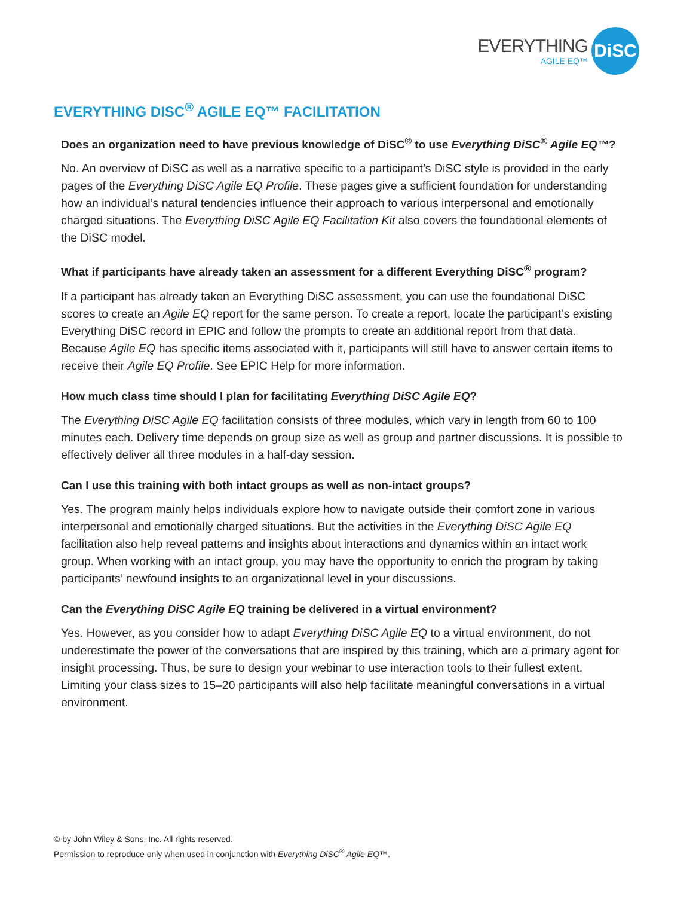EVERYTHING
AGILE EQ™
DiSC
EVERYTHING DISC<sup>®</sup> AGILE EQ™ FACILITATION
Does an organization need to have previous knowledge of DiSC<sup>®</sup> to use Everything DiSC<sup>®</sup> Agile EQ™?
No. An overview of DiSC as well as a narrative specific to a participant’s DiSC style is provided in the early pages of the Everything DiSC Agile EQ Profile. These pages give a sufficient foundation for understanding how an individual’s natural tendencies influence their approach to various interpersonal and emotionally charged situations. The Everything DiSC Agile EQ Facilitation Kit also covers the foundational elements of the DiSC model.
What if participants have already taken an assessment for a different Everything DiSC<sup>®</sup> program?
If a participant has already taken an Everything DiSC assessment, you can use the foundational DiSC scores to create an Agile EQ report for the same person. To create a report, locate the participant’s existing Everything DiSC record in EPIC and follow the prompts to create an additional report from that data. Because Agile EQ has specific items associated with it, participants will still have to answer certain items to receive their Agile EQ Profile. See EPIC Help for more information.
How much class time should I plan for facilitating Everything DiSC Agile EQ?
The Everything DiSC Agile EQ facilitation consists of three modules, which vary in length from 60 to 100 minutes each. Delivery time depends on group size as well as group and partner discussions. It is possible to effectively deliver all three modules in a half-day session.
Can I use this training with both intact groups as well as non-intact groups?
Yes. The program mainly helps individuals explore how to navigate outside their comfort zone in various interpersonal and emotionally charged situations. But the activities in the Everything DiSC Agile EQ facilitation also help reveal patterns and insights about interactions and dynamics within an intact work group. When working with an intact group, you may have the opportunity to enrich the program by taking participants’ newfound insights to an organizational level in your discussions.
Can the Everything DiSC Agile EQ training be delivered in a virtual environment?
Yes. However, as you consider how to adapt Everything DiSC Agile EQ to a virtual environment, do not underestimate the power of the conversations that are inspired by this training, which are a primary agent for insight processing. Thus, be sure to design your webinar to use interaction tools to their fullest extent. Limiting your class sizes to 15–20 participants will also help facilitate meaningful conversations in a virtual environment.
© by John Wiley & Sons, Inc. All rights reserved.
Permission to reproduce only when used in conjunction with Everything DiSC<sup>®</sup> Agile EQ™.